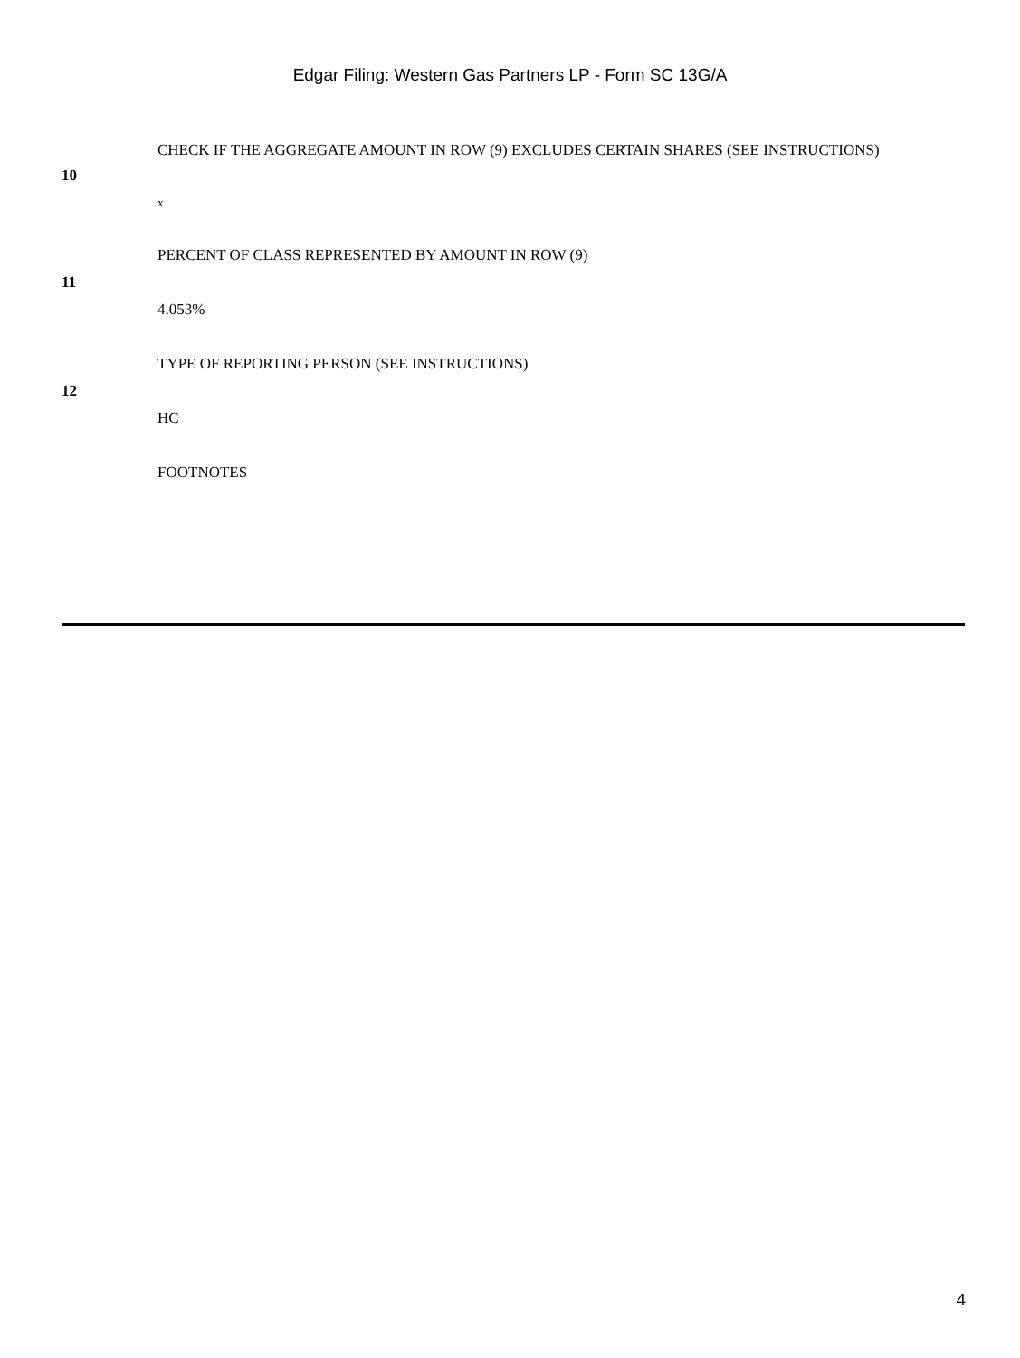Edgar Filing: Western Gas Partners LP - Form SC 13G/A
| 10 | CHECK IF THE AGGREGATE AMOUNT IN ROW (9) EXCLUDES CERTAIN SHARES (SEE INSTRUCTIONS) x |
| 11 | PERCENT OF CLASS REPRESENTED BY AMOUNT IN ROW (9) 4.053% |
| 12 | TYPE OF REPORTING PERSON (SEE INSTRUCTIONS) HC |
| | FOOTNOTES |
4